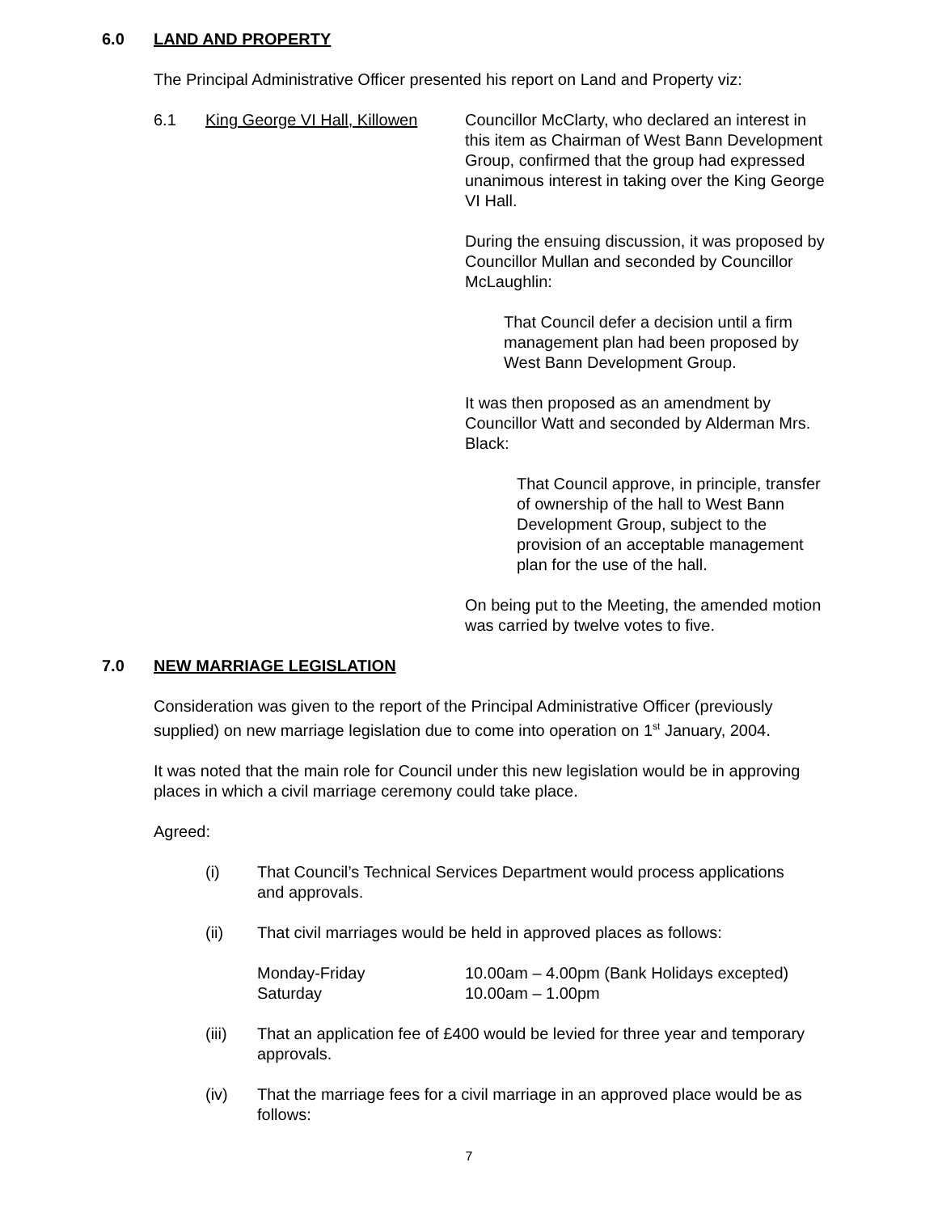6.0 LAND AND PROPERTY
The Principal Administrative Officer presented his report on Land and Property viz:
6.1 King George VI Hall, Killowen
Councillor McClarty, who declared an interest in this item as Chairman of West Bann Development Group, confirmed that the group had expressed unanimous interest in taking over the King George VI Hall.
During the ensuing discussion, it was proposed by Councillor Mullan and seconded by Councillor McLaughlin:
That Council defer a decision until a firm management plan had been proposed by West Bann Development Group.
It was then proposed as an amendment by Councillor Watt and seconded by Alderman Mrs. Black:
That Council approve, in principle, transfer of ownership of the hall to West Bann Development Group, subject to the provision of an acceptable management plan for the use of the hall.
On being put to the Meeting, the amended motion was carried by twelve votes to five.
7.0 NEW MARRIAGE LEGISLATION
Consideration was given to the report of the Principal Administrative Officer (previously supplied) on new marriage legislation due to come into operation on 1<sup>st</sup> January, 2004.
It was noted that the main role for Council under this new legislation would be in approving places in which a civil marriage ceremony could take place.
Agreed:
(i) That Council’s Technical Services Department would process applications and approvals.
(ii) That civil marriages would be held in approved places as follows:
Monday-Friday 10.00am – 4.00pm (Bank Holidays excepted) Saturday 10.00am – 1.00pm
(iii) That an application fee of £400 would be levied for three year and temporary approvals.
(iv) That the marriage fees for a civil marriage in an approved place would be as follows:
7